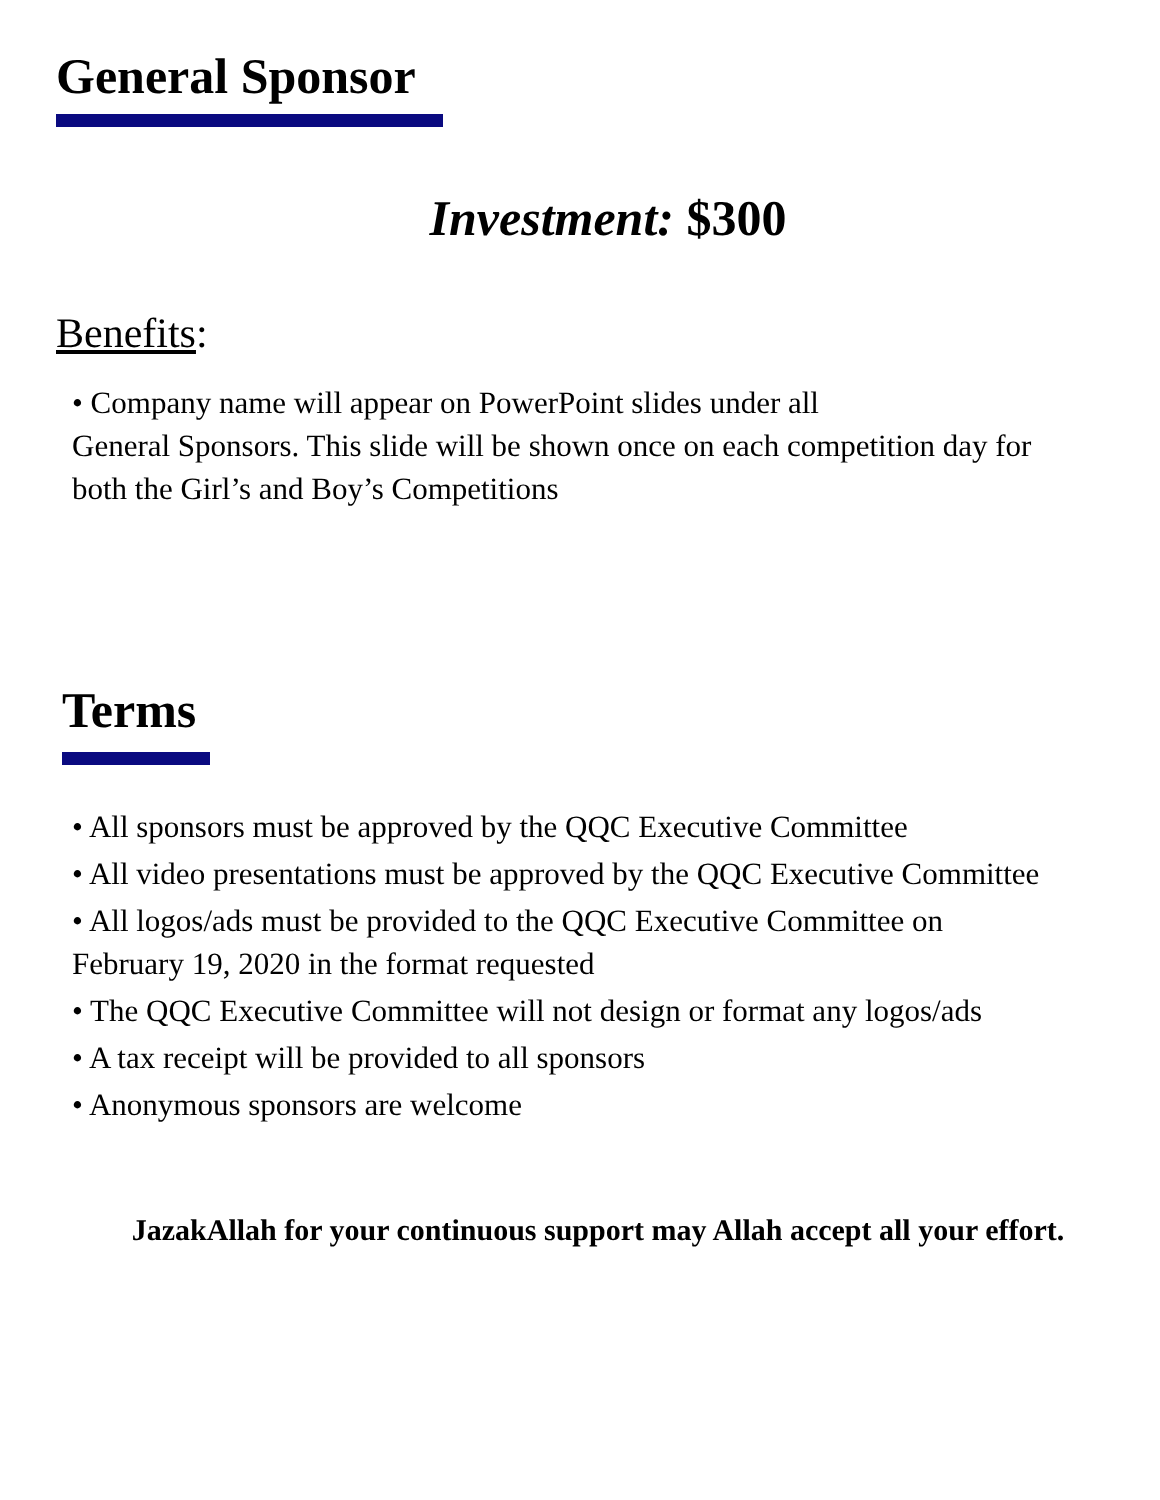General Sponsor
Investment: $300
Benefits:
• Company name will appear on PowerPoint slides under all
General Sponsors. This slide will be shown once on each competition day for both the Girl’s and Boy’s Competitions
Terms
• All sponsors must be approved by the QQC Executive Committee
• All video presentations must be approved by the QQC Executive Committee
• All logos/ads must be provided to the QQC Executive Committee on February 19, 2020 in the format requested
• The QQC Executive Committee will not design or format any logos/ads
• A tax receipt will be provided to all sponsors
• Anonymous sponsors are welcome
JazakAllah for your continuous support may Allah accept all your effort.